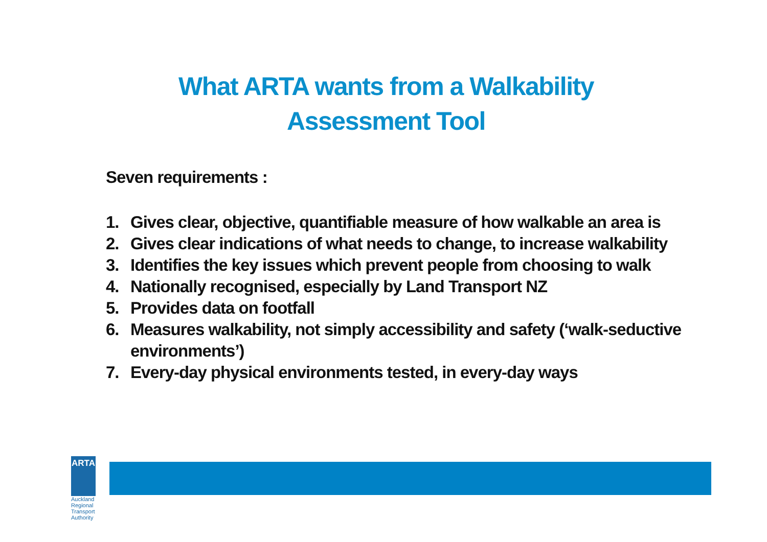What ARTA wants from a Walkability
Assessment Tool
Seven requirements :
1. Gives clear, objective, quantifiable measure of how walkable an area is
2. Gives clear indications of what needs to change, to increase walkability
3. Identifies the key issues which prevent people from choosing to walk
4. Nationally recognised, especially by Land Transport NZ
5. Provides data on footfall
6. Measures walkability, not simply accessibility and safety (‘walk-seductive environments’)
7. Every-day physical environments tested, in every-day ways
ARTA
Auckland Regional
Transport Authority